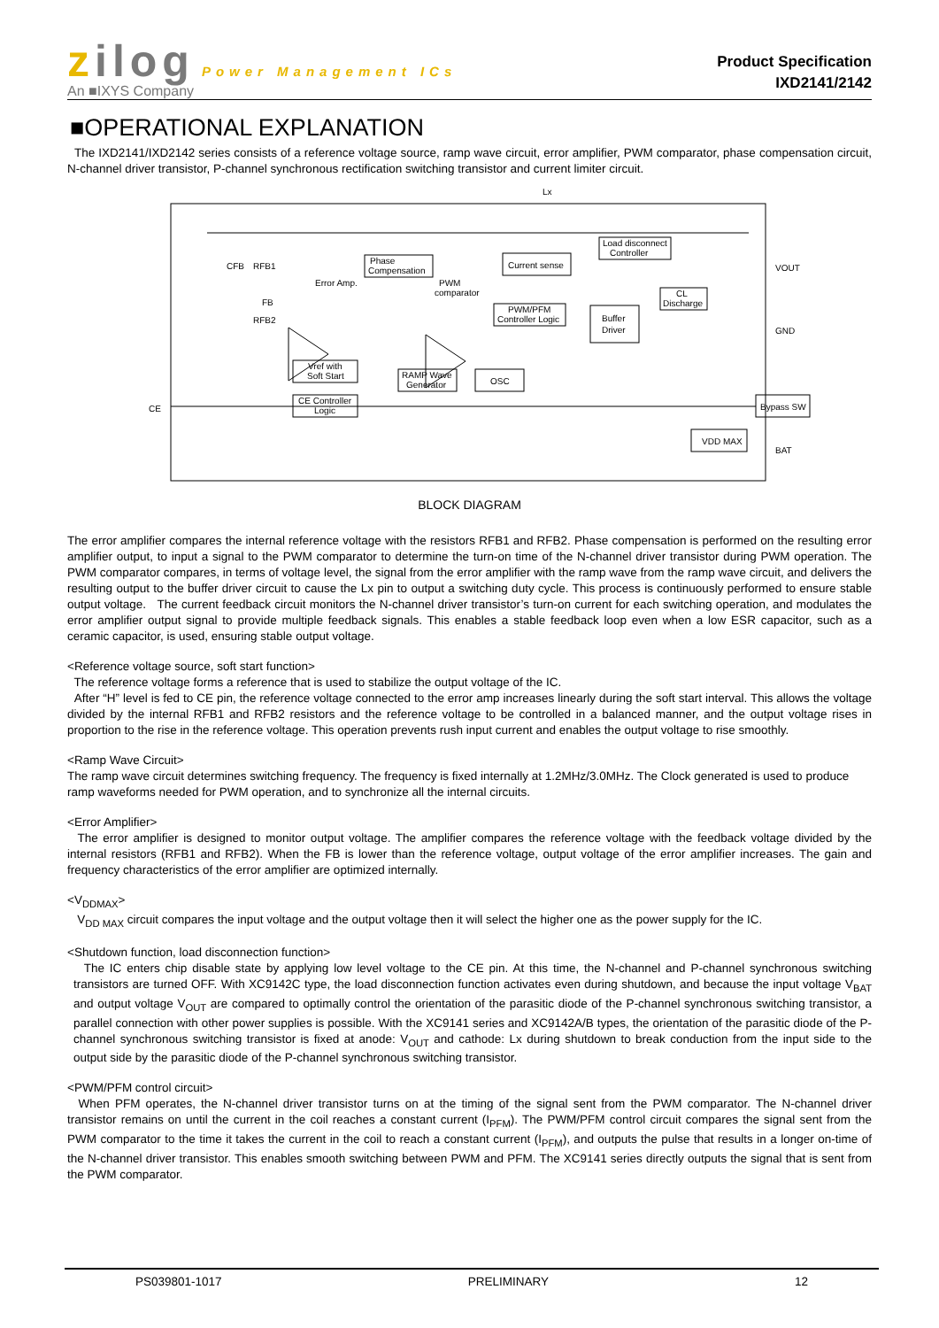zilog Power Management ICs
An ■IXYS Company
Product Specification
IXD2141/2142
■OPERATIONAL EXPLANATION
The IXD2141/IXD2142 series consists of a reference voltage source, ramp wave circuit, error amplifier, PWM comparator, phase compensation circuit, N-channel driver transistor, P-channel synchronous rectification switching transistor and current limiter circuit.
Lx
Phase
Compensation
Current sense
Load disconnect
Controller
Error Amp.
PWM
comparator
PWM/PFM
Controller Logic
Buffer
Driver
CL
Discharge
Vref with
Soft Start
RAMP Wave
Generator
OSC
CE Controller
Logic
Bypass SW
VDD MAX
VOUT
GND
BAT
CE
CFB
RFB1
FB
RFB2
BLOCK DIAGRAM
The error amplifier compares the internal reference voltage with the resistors RFB1 and RFB2. Phase compensation is performed on the resulting error amplifier output, to input a signal to the PWM comparator to determine the turn-on time of the N-channel driver transistor during PWM operation. The PWM comparator compares, in terms of voltage level, the signal from the error amplifier with the ramp wave from the ramp wave circuit, and delivers the resulting output to the buffer driver circuit to cause the Lx pin to output a switching duty cycle. This process is continuously performed to ensure stable output voltage. The current feedback circuit monitors the N-channel driver transistor’s turn-on current for each switching operation, and modulates the error amplifier output signal to provide multiple feedback signals. This enables a stable feedback loop even when a low ESR capacitor, such as a ceramic capacitor, is used, ensuring stable output voltage.
<Reference voltage source, soft start function>
The reference voltage forms a reference that is used to stabilize the output voltage of the IC.
After “H” level is fed to CE pin, the reference voltage connected to the error amp increases linearly during the soft start interval. This allows the voltage divided by the internal RFB1 and RFB2 resistors and the reference voltage to be controlled in a balanced manner, and the output voltage rises in proportion to the rise in the reference voltage. This operation prevents rush input current and enables the output voltage to rise smoothly.
<Ramp Wave Circuit>
The ramp wave circuit determines switching frequency. The frequency is fixed internally at 1.2MHz/3.0MHz. The Clock generated is used to produce ramp waveforms needed for PWM operation, and to synchronize all the internal circuits.
<Error Amplifier>
The error amplifier is designed to monitor output voltage. The amplifier compares the reference voltage with the feedback voltage divided by the internal resistors (RFB1 and RFB2). When the FB is lower than the reference voltage, output voltage of the error amplifier increases. The gain and frequency characteristics of the error amplifier are optimized internally.
<V<sub>DDMAX</sub>>
V<sub>DD MAX</sub> circuit compares the input voltage and the output voltage then it will select the higher one as the power supply for the IC.
<Shutdown function, load disconnection function>
The IC enters chip disable state by applying low level voltage to the CE pin. At this time, the N-channel and P-channel synchronous switching transistors are turned OFF. With XC9142C type, the load disconnection function activates even during shutdown, and because the input voltage V<sub>BAT</sub> and output voltage V<sub>OUT</sub> are compared to optimally control the orientation of the parasitic diode of the P-channel synchronous switching transistor, a parallel connection with other power supplies is possible. With the XC9141 series and XC9142A/B types, the orientation of the parasitic diode of the P-channel synchronous switching transistor is fixed at anode: V<sub>OUT</sub> and cathode: Lx during shutdown to break conduction from the input side to the output side by the parasitic diode of the P-channel synchronous switching transistor.
<PWM/PFM control circuit>
When PFM operates, the N-channel driver transistor turns on at the timing of the signal sent from the PWM comparator. The N-channel driver transistor remains on until the current in the coil reaches a constant current (I<sub>PFM</sub>). The PWM/PFM control circuit compares the signal sent from the PWM comparator to the time it takes the current in the coil to reach a constant current (I<sub>PFM</sub>), and outputs the pulse that results in a longer on-time of the N-channel driver transistor. This enables smooth switching between PWM and PFM. The XC9141 series directly outputs the signal that is sent from the PWM comparator.
PS039801-1017 PRELIMINARY 12